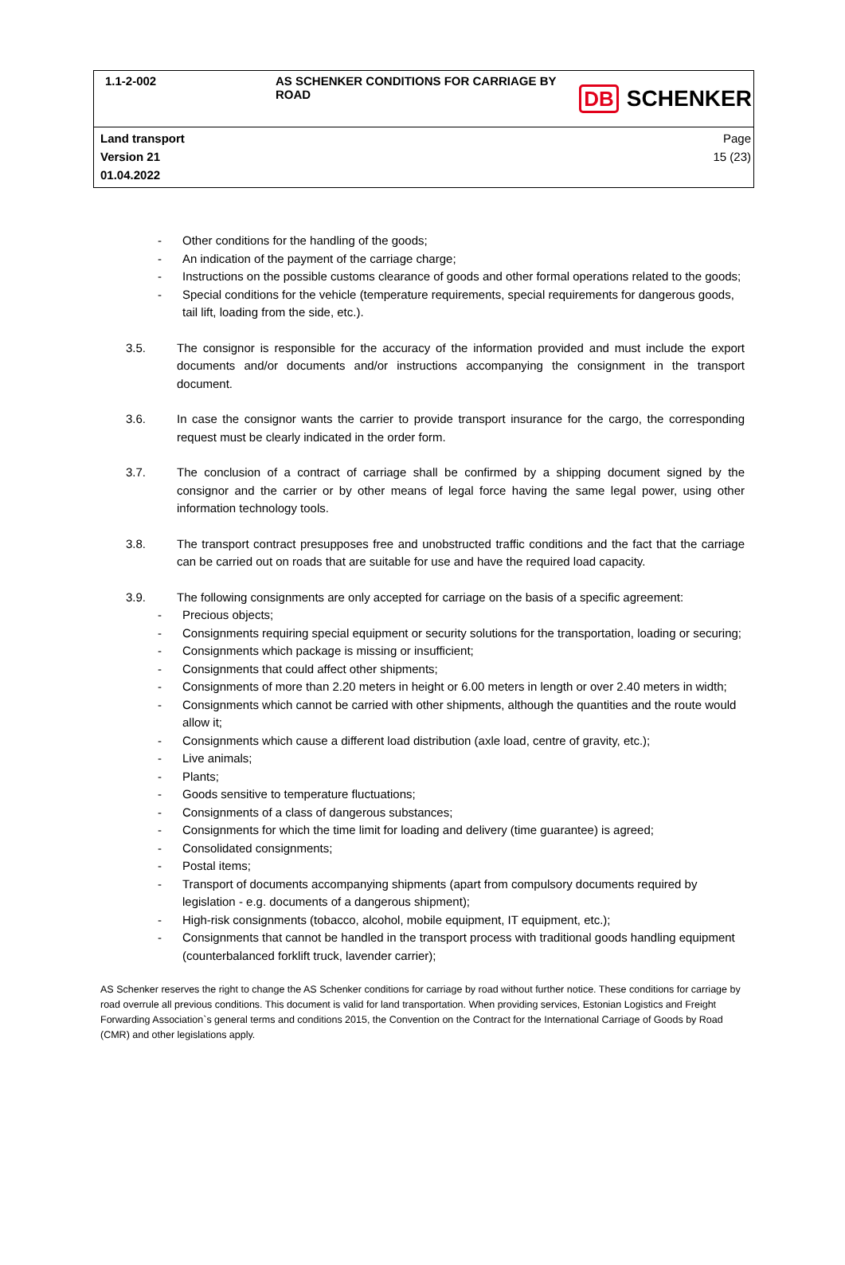1.1-2-002 AS SCHENKER CONDITIONS FOR CARRIAGE BY ROAD
DB SCHENKER
Land transport
Version 21
01.04.2022
Page
15 (23)
- Other conditions for the handling of the goods;
- An indication of the payment of the carriage charge;
- Instructions on the possible customs clearance of goods and other formal operations related to the goods;
- Special conditions for the vehicle (temperature requirements, special requirements for dangerous goods, tail lift, loading from the side, etc.).
3.5. The consignor is responsible for the accuracy of the information provided and must include the export documents and/or documents and/or instructions accompanying the consignment in the transport document.
3.6. In case the consignor wants the carrier to provide transport insurance for the cargo, the corresponding request must be clearly indicated in the order form.
3.7. The conclusion of a contract of carriage shall be confirmed by a shipping document signed by the consignor and the carrier or by other means of legal force having the same legal power, using other information technology tools.
3.8. The transport contract presupposes free and unobstructed traffic conditions and the fact that the carriage can be carried out on roads that are suitable for use and have the required load capacity.
3.9. The following consignments are only accepted for carriage on the basis of a specific agreement:
- Precious objects;
- Consignments requiring special equipment or security solutions for the transportation, loading or securing;
- Consignments which package is missing or insufficient;
- Consignments that could affect other shipments;
- Consignments of more than 2.20 meters in height or 6.00 meters in length or over 2.40 meters in width;
- Consignments which cannot be carried with other shipments, although the quantities and the route would allow it;
- Consignments which cause a different load distribution (axle load, centre of gravity, etc.);
- Live animals;
- Plants;
- Goods sensitive to temperature fluctuations;
- Consignments of a class of dangerous substances;
- Consignments for which the time limit for loading and delivery (time guarantee) is agreed;
- Consolidated consignments;
- Postal items;
- Transport of documents accompanying shipments (apart from compulsory documents required by legislation - e.g. documents of a dangerous shipment);
- High-risk consignments (tobacco, alcohol, mobile equipment, IT equipment, etc.);
- Consignments that cannot be handled in the transport process with traditional goods handling equipment (counterbalanced forklift truck, lavender carrier);
AS Schenker reserves the right to change the AS Schenker conditions for carriage by road without further notice. These conditions for carriage by road overrule all previous conditions. This document is valid for land transportation. When providing services, Estonian Logistics and Freight Forwarding Association`s general terms and conditions 2015, the Convention on the Contract for the International Carriage of Goods by Road (CMR) and other legislations apply.